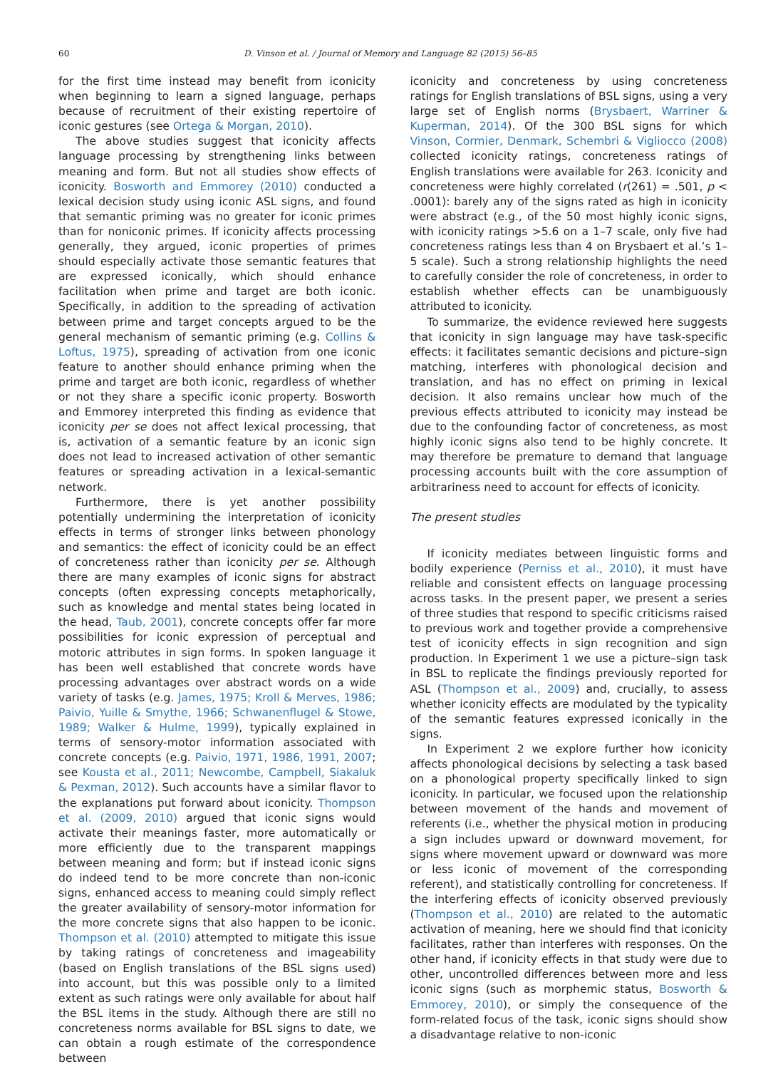60 D. Vinson et al. / Journal of Memory and Language 82 (2015) 56–85
for the first time instead may benefit from iconicity when beginning to learn a signed language, perhaps because of recruitment of their existing repertoire of iconic gestures (see Ortega & Morgan, 2010).
The above studies suggest that iconicity affects language processing by strengthening links between meaning and form. But not all studies show effects of iconicity. Bosworth and Emmorey (2010) conducted a lexical decision study using iconic ASL signs, and found that semantic priming was no greater for iconic primes than for noniconic primes. If iconicity affects processing generally, they argued, iconic properties of primes should especially activate those semantic features that are expressed iconically, which should enhance facilitation when prime and target are both iconic. Specifically, in addition to the spreading of activation between prime and target concepts argued to be the general mechanism of semantic priming (e.g. Collins & Loftus, 1975), spreading of activation from one iconic feature to another should enhance priming when the prime and target are both iconic, regardless of whether or not they share a specific iconic property. Bosworth and Emmorey interpreted this finding as evidence that iconicity per se does not affect lexical processing, that is, activation of a semantic feature by an iconic sign does not lead to increased activation of other semantic features or spreading activation in a lexical-semantic network.
Furthermore, there is yet another possibility potentially undermining the interpretation of iconicity effects in terms of stronger links between phonology and semantics: the effect of iconicity could be an effect of concreteness rather than iconicity per se. Although there are many examples of iconic signs for abstract concepts (often expressing concepts metaphorically, such as knowledge and mental states being located in the head, Taub, 2001), concrete concepts offer far more possibilities for iconic expression of perceptual and motoric attributes in sign forms. In spoken language it has been well established that concrete words have processing advantages over abstract words on a wide variety of tasks (e.g. James, 1975; Kroll & Merves, 1986; Paivio, Yuille & Smythe, 1966; Schwanenflugel & Stowe, 1989; Walker & Hulme, 1999), typically explained in terms of sensory-motor information associated with concrete concepts (e.g. Paivio, 1971, 1986, 1991, 2007; see Kousta et al., 2011; Newcombe, Campbell, Siakaluk & Pexman, 2012). Such accounts have a similar flavor to the explanations put forward about iconicity. Thompson et al. (2009, 2010) argued that iconic signs would activate their meanings faster, more automatically or more efficiently due to the transparent mappings between meaning and form; but if instead iconic signs do indeed tend to be more concrete than non-iconic signs, enhanced access to meaning could simply reflect the greater availability of sensory-motor information for the more concrete signs that also happen to be iconic. Thompson et al. (2010) attempted to mitigate this issue by taking ratings of concreteness and imageability (based on English translations of the BSL signs used) into account, but this was possible only to a limited extent as such ratings were only available for about half the BSL items in the study. Although there are still no concreteness norms available for BSL signs to date, we can obtain a rough estimate of the correspondence between
iconicity and concreteness by using concreteness ratings for English translations of BSL signs, using a very large set of English norms (Brysbaert, Warriner & Kuperman, 2014). Of the 300 BSL signs for which Vinson, Cormier, Denmark, Schembri & Vigliocco (2008) collected iconicity ratings, concreteness ratings of English translations were available for 263. Iconicity and concreteness were highly correlated (r(261) = .501, p < .0001): barely any of the signs rated as high in iconicity were abstract (e.g., of the 50 most highly iconic signs, with iconicity ratings >5.6 on a 1–7 scale, only five had concreteness ratings less than 4 on Brysbaert et al.’s 1–5 scale). Such a strong relationship highlights the need to carefully consider the role of concreteness, in order to establish whether effects can be unambiguously attributed to iconicity.
To summarize, the evidence reviewed here suggests that iconicity in sign language may have task-specific effects: it facilitates semantic decisions and picture–sign matching, interferes with phonological decision and translation, and has no effect on priming in lexical decision. It also remains unclear how much of the previous effects attributed to iconicity may instead be due to the confounding factor of concreteness, as most highly iconic signs also tend to be highly concrete. It may therefore be premature to demand that language processing accounts built with the core assumption of arbitrariness need to account for effects of iconicity.
The present studies
If iconicity mediates between linguistic forms and bodily experience (Perniss et al., 2010), it must have reliable and consistent effects on language processing across tasks. In the present paper, we present a series of three studies that respond to specific criticisms raised to previous work and together provide a comprehensive test of iconicity effects in sign recognition and sign production. In Experiment 1 we use a picture–sign task in BSL to replicate the findings previously reported for ASL (Thompson et al., 2009) and, crucially, to assess whether iconicity effects are modulated by the typicality of the semantic features expressed iconically in the signs.
In Experiment 2 we explore further how iconicity affects phonological decisions by selecting a task based on a phonological property specifically linked to sign iconicity. In particular, we focused upon the relationship between movement of the hands and movement of referents (i.e., whether the physical motion in producing a sign includes upward or downward movement, for signs where movement upward or downward was more or less iconic of movement of the corresponding referent), and statistically controlling for concreteness. If the interfering effects of iconicity observed previously (Thompson et al., 2010) are related to the automatic activation of meaning, here we should find that iconicity facilitates, rather than interferes with responses. On the other hand, if iconicity effects in that study were due to other, uncontrolled differences between more and less iconic signs (such as morphemic status, Bosworth & Emmorey, 2010), or simply the consequence of the form-related focus of the task, iconic signs should show a disadvantage relative to non-iconic